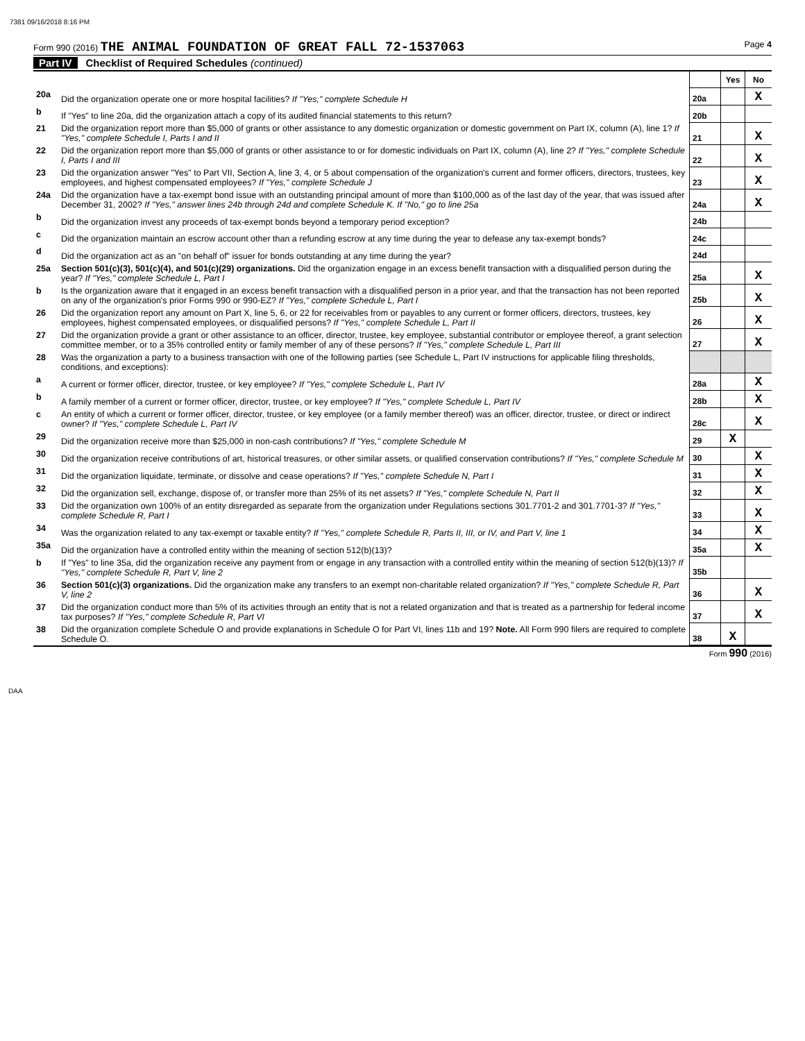7381 09/16/2018 8:16 PM
Form 990 (2016) THE ANIMAL FOUNDATION OF GREAT FALL 72-1537063
Page 4
Part IV Checklist of Required Schedules (continued)
| | | | Yes | No |
| 20a | Did the organization operate one or more hospital facilities? If "Yes," complete Schedule H | 20a | | X |
| b | If "Yes" to line 20a, did the organization attach a copy of its audited financial statements to this return? | 20b | | |
| 21 | Did the organization report more than $5,000 of grants or other assistance to any domestic organization or domestic government on Part IX, column (A), line 1? If "Yes," complete Schedule I, Parts I and II | 21 | | X |
| 22 | Did the organization report more than $5,000 of grants or other assistance to or for domestic individuals on Part IX, column (A), line 2? If "Yes," complete Schedule I, Parts I and III | 22 | | X |
| 23 | Did the organization answer "Yes" to Part VII, Section A, line 3, 4, or 5 about compensation of the organization's current and former officers, directors, trustees, key employees, and highest compensated employees? If "Yes," complete Schedule J | 23 | | X |
| 24a | Did the organization have a tax-exempt bond issue with an outstanding principal amount of more than $100,000 as of the last day of the year, that was issued after December 31, 2002? If "Yes," answer lines 24b through 24d and complete Schedule K. If "No," go to line 25a | 24a | | X |
| b | Did the organization invest any proceeds of tax-exempt bonds beyond a temporary period exception? | 24b | | |
| c | Did the organization maintain an escrow account other than a refunding escrow at any time during the year to defease any tax-exempt bonds? | 24c | | |
| d | Did the organization act as an "on behalf of" issuer for bonds outstanding at any time during the year? | 24d | | |
| 25a | Section 501(c)(3), 501(c)(4), and 501(c)(29) organizations. Did the organization engage in an excess benefit transaction with a disqualified person during the year? If "Yes," complete Schedule L, Part I | 25a | | X |
| b | Is the organization aware that it engaged in an excess benefit transaction with a disqualified person in a prior year, and that the transaction has not been reported on any of the organization's prior Forms 990 or 990-EZ? If "Yes," complete Schedule L, Part I | 25b | | X |
| 26 | Did the organization report any amount on Part X, line 5, 6, or 22 for receivables from or payables to any current or former officers, directors, trustees, key employees, highest compensated employees, or disqualified persons? If "Yes," complete Schedule L, Part II | 26 | | X |
| 27 | Did the organization provide a grant or other assistance to an officer, director, trustee, key employee, substantial contributor or employee thereof, a grant selection committee member, or to a 35% controlled entity or family member of any of these persons? If "Yes," complete Schedule L, Part III | 27 | | X |
| 28 | Was the organization a party to a business transaction with one of the following parties (see Schedule L, Part IV instructions for applicable filing thresholds, conditions, and exceptions): | | | |
| a | A current or former officer, director, trustee, or key employee? If "Yes," complete Schedule L, Part IV | 28a | | X |
| b | A family member of a current or former officer, director, trustee, or key employee? If "Yes," complete Schedule L, Part IV | 28b | | X |
| c | An entity of which a current or former officer, director, trustee, or key employee (or a family member thereof) was an officer, director, trustee, or direct or indirect owner? If "Yes," complete Schedule L, Part IV | 28c | | X |
| 29 | Did the organization receive more than $25,000 in non-cash contributions? If "Yes," complete Schedule M | 29 | X | |
| 30 | Did the organization receive contributions of art, historical treasures, or other similar assets, or qualified conservation contributions? If "Yes," complete Schedule M | 30 | | X |
| 31 | Did the organization liquidate, terminate, or dissolve and cease operations? If "Yes," complete Schedule N, Part I | 31 | | X |
| 32 | Did the organization sell, exchange, dispose of, or transfer more than 25% of its net assets? If "Yes," complete Schedule N, Part II | 32 | | X |
| 33 | Did the organization own 100% of an entity disregarded as separate from the organization under Regulations sections 301.7701-2 and 301.7701-3? If "Yes," complete Schedule R, Part I | 33 | | X |
| 34 | Was the organization related to any tax-exempt or taxable entity? If "Yes," complete Schedule R, Parts II, III, or IV, and Part V, line 1 | 34 | | X |
| 35a | Did the organization have a controlled entity within the meaning of section 512(b)(13)? | 35a | | X |
| b | If "Yes" to line 35a, did the organization receive any payment from or engage in any transaction with a controlled entity within the meaning of section 512(b)(13)? If "Yes," complete Schedule R, Part V, line 2 | 35b | | |
| 36 | Section 501(c)(3) organizations. Did the organization make any transfers to an exempt non-charitable related organization? If "Yes," complete Schedule R, Part V, line 2 | 36 | | X |
| 37 | Did the organization conduct more than 5% of its activities through an entity that is not a related organization and that is treated as a partnership for federal income tax purposes? If "Yes," complete Schedule R, Part VI | 37 | | X |
| 38 | Did the organization complete Schedule O and provide explanations in Schedule O for Part VI, lines 11b and 19? Note. All Form 990 filers are required to complete Schedule O. | 38 | X | |
Form 990 (2016)
DAA